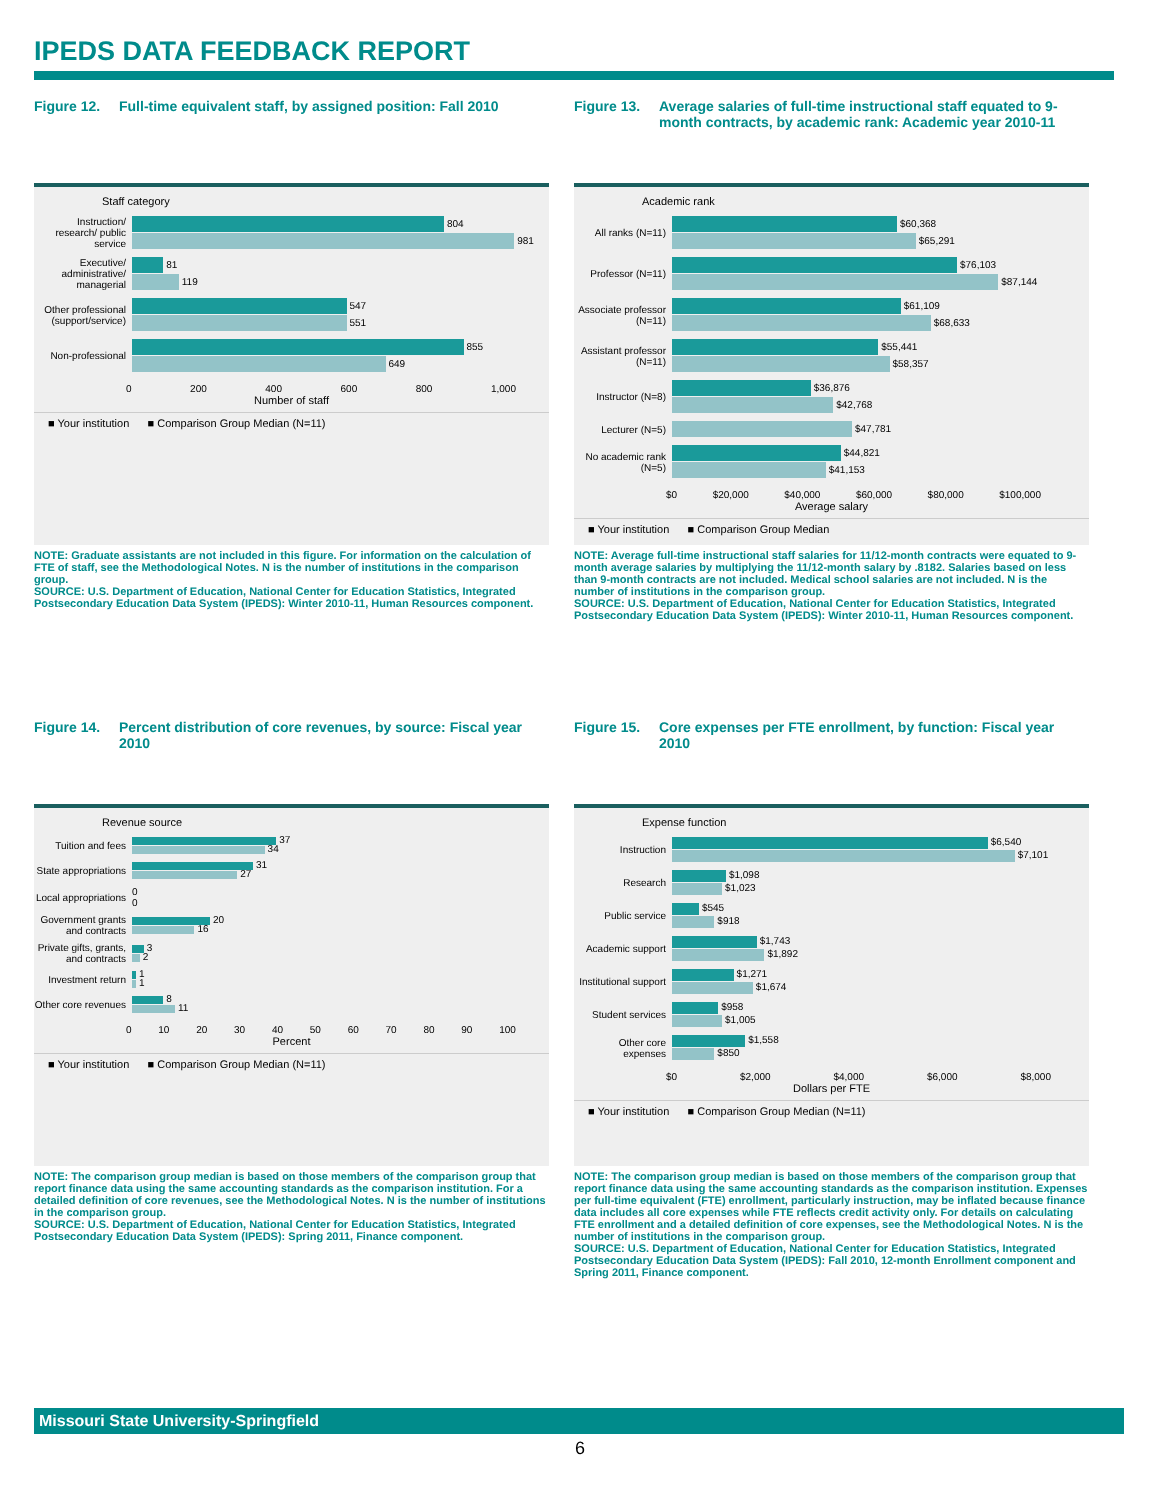IPEDS DATA FEEDBACK REPORT
Figure 12. Full-time equivalent staff, by assigned position: Fall 2010
Staff category
Instruction/ research/ public service
804
981
Executive/ administrative/ managerial
81
119
Other professional (support/service)
547
551
Non-professional
855
649
0 200 400 600 800 1,000
Number of staff
■ Your institution ■ Comparison Group Median (N=11)
NOTE: Graduate assistants are not included in this figure. For information on the calculation of FTE of staff, see the Methodological Notes. N is the number of institutions in the comparison group.
SOURCE: U.S. Department of Education, National Center for Education Statistics, Integrated Postsecondary Education Data System (IPEDS): Winter 2010-11, Human Resources component.
Figure 13. Average salaries of full-time instructional staff equated to 9-month contracts, by academic rank: Academic year 2010-11
Academic rank
All ranks (N=11)
$60,368
$65,291
Professor (N=11)
$76,103
$87,144
Associate professor (N=11)
$61,109
$68,633
Assistant professor (N=11)
$55,441
$58,357
Instructor (N=8)
$36,876
$42,768
Lecturer (N=5)
$47,781
No academic rank (N=5)
$44,821
$41,153
$0 $20,000 $40,000 $60,000 $80,000 $100,000
Average salary
■ Your institution ■ Comparison Group Median
NOTE: Average full-time instructional staff salaries for 11/12-month contracts were equated to 9-month average salaries by multiplying the 11/12-month salary by .8182. Salaries based on less than 9-month contracts are not included. Medical school salaries are not included. N is the number of institutions in the comparison group.
SOURCE: U.S. Department of Education, National Center for Education Statistics, Integrated Postsecondary Education Data System (IPEDS): Winter 2010-11, Human Resources component.
Figure 14. Percent distribution of core revenues, by source: Fiscal year 2010
Revenue source
Tuition and fees
37
34
State appropriations
31
27
Local appropriations
0
0
Government grants and contracts
20
16
Private gifts, grants, and contracts
3
2
Investment return
1
1
Other core revenues
8
11
0 10 20 30 40 50 60 70 80 90 100
Percent
■ Your institution ■ Comparison Group Median (N=11)
NOTE: The comparison group median is based on those members of the comparison group that report finance data using the same accounting standards as the comparison institution. For a detailed definition of core revenues, see the Methodological Notes. N is the number of institutions in the comparison group.
SOURCE: U.S. Department of Education, National Center for Education Statistics, Integrated Postsecondary Education Data System (IPEDS): Spring 2011, Finance component.
Figure 15. Core expenses per FTE enrollment, by function: Fiscal year 2010
Expense function
Instruction
$6,540
$7,101
Research
$1,098
$1,023
Public service
$545
$918
Academic support
$1,743
$1,892
Institutional support
$1,271
$1,674
Student services
$958
$1,005
Other core expenses
$1,558
$850
$0 $2,000 $4,000 $6,000 $8,000
Dollars per FTE
■ Your institution ■ Comparison Group Median (N=11)
NOTE: The comparison group median is based on those members of the comparison group that report finance data using the same accounting standards as the comparison institution. Expenses per full-time equivalent (FTE) enrollment, particularly instruction, may be inflated because finance data includes all core expenses while FTE reflects credit activity only. For details on calculating FTE enrollment and a detailed definition of core expenses, see the Methodological Notes. N is the number of institutions in the comparison group.
SOURCE: U.S. Department of Education, National Center for Education Statistics, Integrated Postsecondary Education Data System (IPEDS): Fall 2010, 12-month Enrollment component and Spring 2011, Finance component.
Missouri State University-Springfield
6